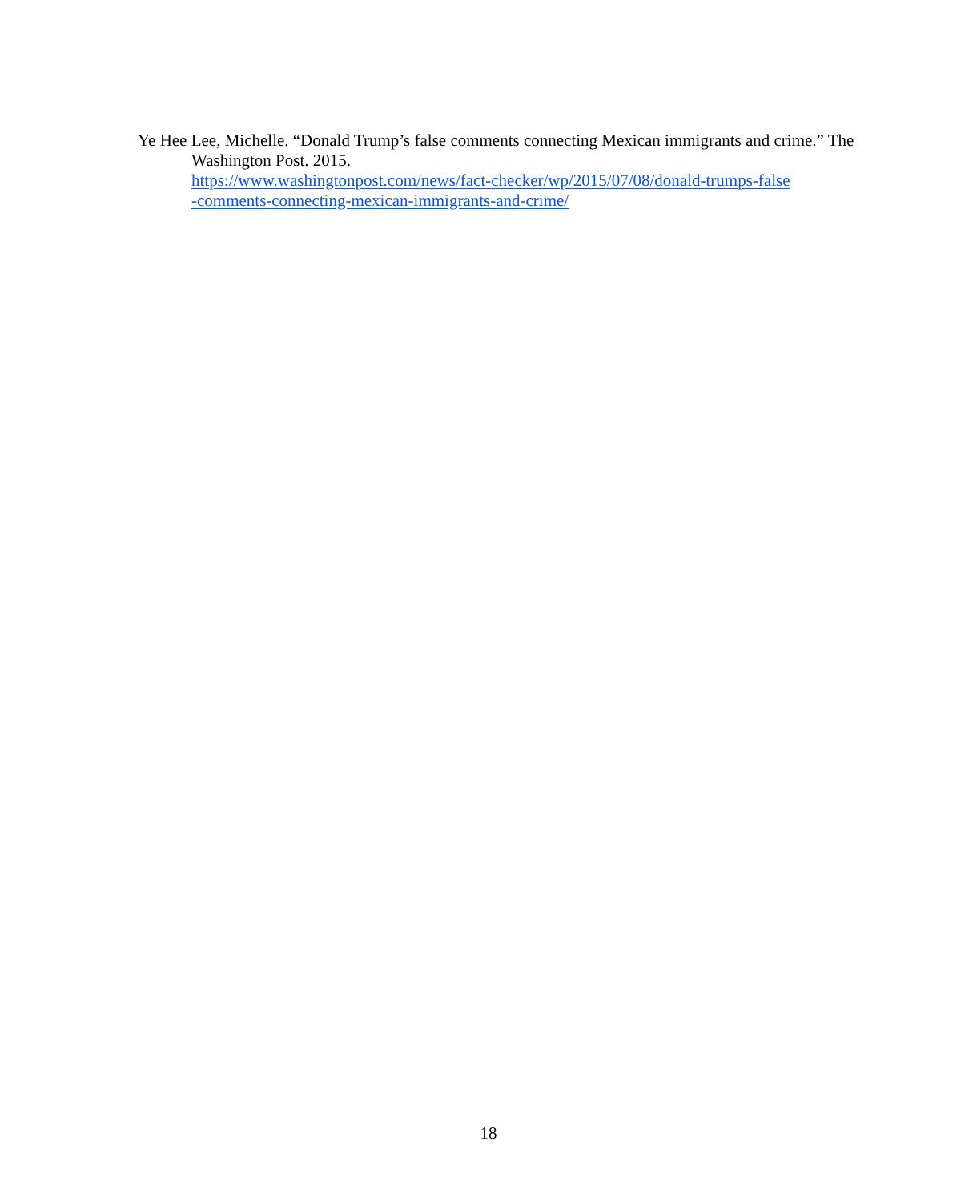Ye Hee Lee, Michelle. “Donald Trump’s false comments connecting Mexican immigrants and crime.” The Washington Post. 2015.
https://www.washingtonpost.com/news/fact-checker/wp/2015/07/08/donald-trumps-false
-comments-connecting-mexican-immigrants-and-crime/
18